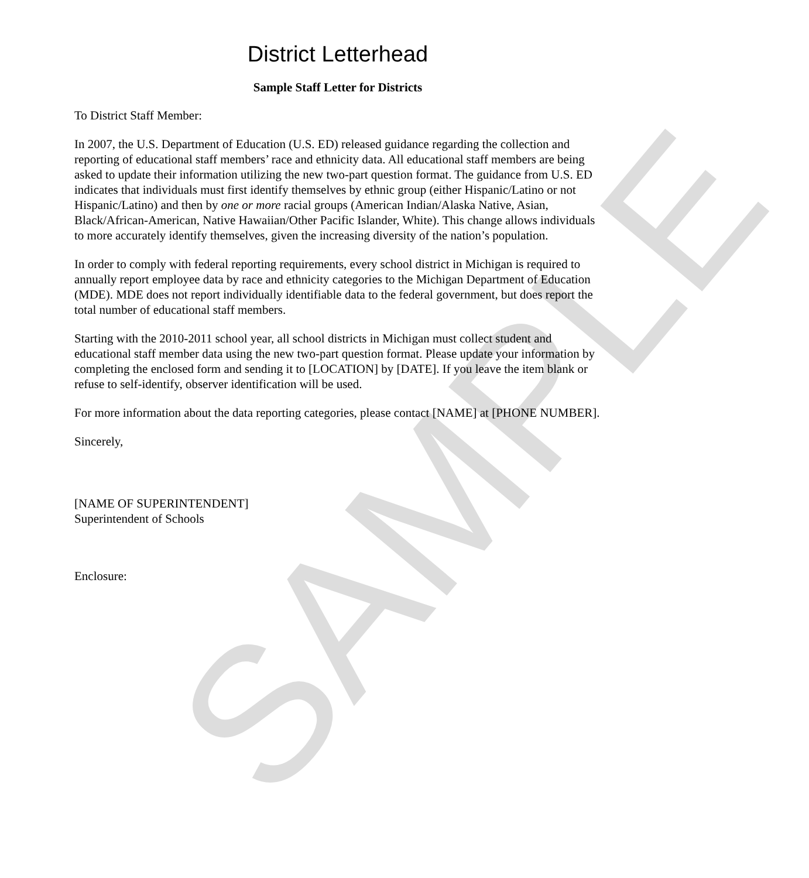SAMPLE
District Letterhead
Sample Staff Letter for Districts
To District Staff Member:
In 2007, the U.S. Department of Education (U.S. ED) released guidance regarding the collection and reporting of educational staff members’ race and ethnicity data. All educational staff members are being asked to update their information utilizing the new two-part question format. The guidance from U.S. ED indicates that individuals must first identify themselves by ethnic group (either Hispanic/Latino or not Hispanic/Latino) and then by one or more racial groups (American Indian/Alaska Native, Asian, Black/African-American, Native Hawaiian/Other Pacific Islander, White). This change allows individuals to more accurately identify themselves, given the increasing diversity of the nation’s population.
In order to comply with federal reporting requirements, every school district in Michigan is required to annually report employee data by race and ethnicity categories to the Michigan Department of Education (MDE). MDE does not report individually identifiable data to the federal government, but does report the total number of educational staff members.
Starting with the 2010-2011 school year, all school districts in Michigan must collect student and educational staff member data using the new two-part question format. Please update your information by completing the enclosed form and sending it to [LOCATION] by [DATE]. If you leave the item blank or refuse to self-identify, observer identification will be used.
For more information about the data reporting categories, please contact [NAME] at [PHONE NUMBER].
Sincerely,
[NAME OF SUPERINTENDENT]
Superintendent of Schools
Enclosure: